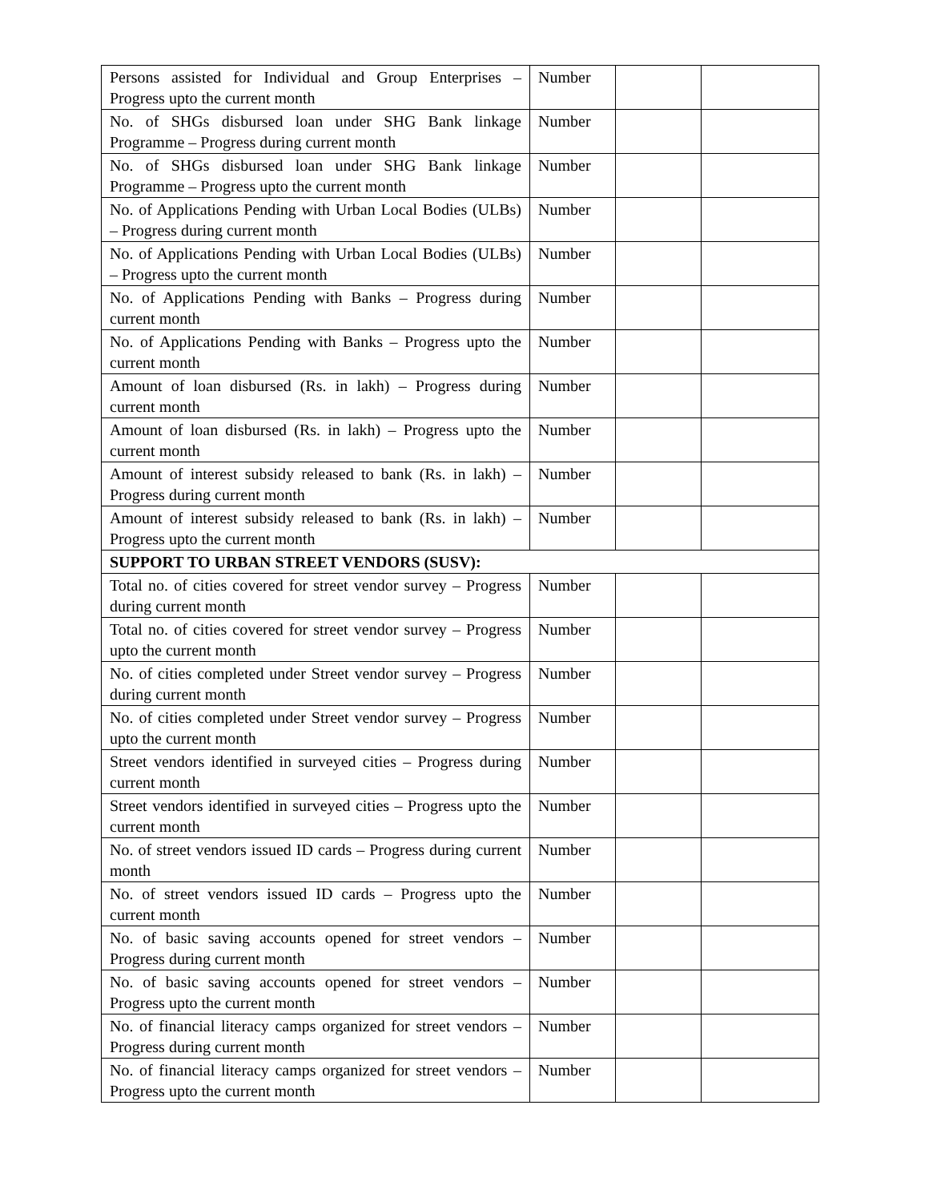| Persons assisted for Individual and Group Enterprises – Progress upto the current month | Number | | |
| No. of SHGs disbursed loan under SHG Bank linkage Programme – Progress during current month | Number | | |
| No. of SHGs disbursed loan under SHG Bank linkage Programme – Progress upto the current month | Number | | |
| No. of Applications Pending with Urban Local Bodies (ULBs) – Progress during current month | Number | | |
| No. of Applications Pending with Urban Local Bodies (ULBs) – Progress upto the current month | Number | | |
| No. of Applications Pending with Banks – Progress during current month | Number | | |
| No. of Applications Pending with Banks – Progress upto the current month | Number | | |
| Amount of loan disbursed (Rs. in lakh) – Progress during current month | Number | | |
| Amount of loan disbursed (Rs. in lakh) – Progress upto the current month | Number | | |
| Amount of interest subsidy released to bank (Rs. in lakh) – Progress during current month | Number | | |
| Amount of interest subsidy released to bank (Rs. in lakh) – Progress upto the current month | Number | | |
| SUPPORT TO URBAN STREET VENDORS (SUSV): | | | |
| Total no. of cities covered for street vendor survey – Progress during current month | Number | | |
| Total no. of cities covered for street vendor survey – Progress upto the current month | Number | | |
| No. of cities completed under Street vendor survey – Progress during current month | Number | | |
| No. of cities completed under Street vendor survey – Progress upto the current month | Number | | |
| Street vendors identified in surveyed cities – Progress during current month | Number | | |
| Street vendors identified in surveyed cities – Progress upto the current month | Number | | |
| No. of street vendors issued ID cards – Progress during current month | Number | | |
| No. of street vendors issued ID cards – Progress upto the current month | Number | | |
| No. of basic saving accounts opened for street vendors – Progress during current month | Number | | |
| No. of basic saving accounts opened for street vendors – Progress upto the current month | Number | | |
| No. of financial literacy camps organized for street vendors – Progress during current month | Number | | |
| No. of financial literacy camps organized for street vendors – Progress upto the current month | Number | | |